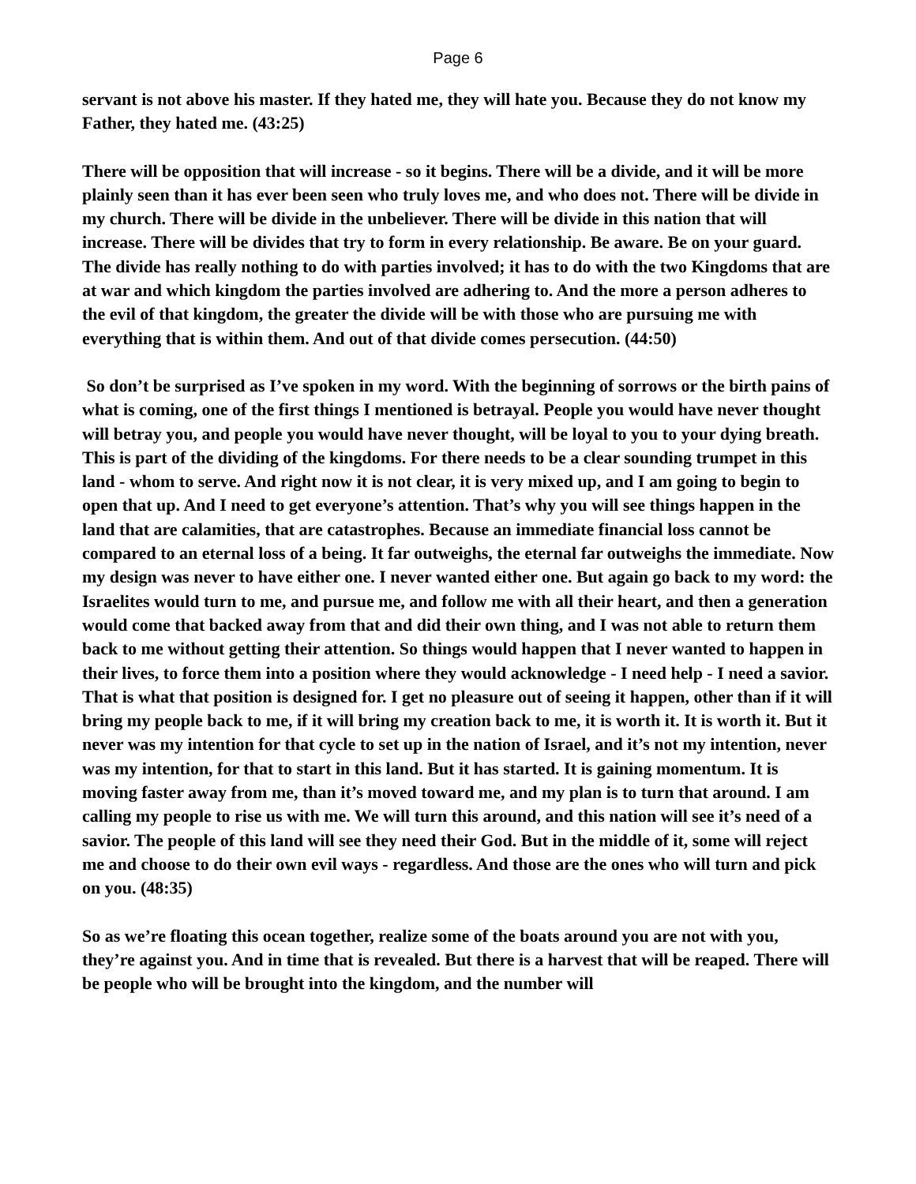Page 6
servant is not above his master. If they hated me, they will hate you. Because they do not know my Father, they hated me. (43:25)
There will be opposition that will increase - so it begins. There will be a divide, and it will be more plainly seen than it has ever been seen who truly loves me, and who does not. There will be divide in my church. There will be divide in the unbeliever. There will be divide in this nation that will increase. There will be divides that try to form in every relationship. Be aware. Be on your guard. The divide has really nothing to do with parties involved; it has to do with the two Kingdoms that are at war and which kingdom the parties involved are adhering to. And the more a person adheres to the evil of that kingdom, the greater the divide will be with those who are pursuing me with everything that is within them. And out of that divide comes persecution. (44:50)
So don’t be surprised as I’ve spoken in my word. With the beginning of sorrows or the birth pains of what is coming, one of the first things I mentioned is betrayal. People you would have never thought will betray you, and people you would have never thought, will be loyal to you to your dying breath. This is part of the dividing of the kingdoms. For there needs to be a clear sounding trumpet in this land - whom to serve. And right now it is not clear, it is very mixed up, and I am going to begin to open that up. And I need to get everyone’s attention. That’s why you will see things happen in the land that are calamities, that are catastrophes. Because an immediate financial loss cannot be compared to an eternal loss of a being. It far outweighs, the eternal far outweighs the immediate. Now my design was never to have either one. I never wanted either one. But again go back to my word: the Israelites would turn to me, and pursue me, and follow me with all their heart, and then a generation would come that backed away from that and did their own thing, and I was not able to return them back to me without getting their attention. So things would happen that I never wanted to happen in their lives, to force them into a position where they would acknowledge - I need help - I need a savior. That is what that position is designed for. I get no pleasure out of seeing it happen, other than if it will bring my people back to me, if it will bring my creation back to me, it is worth it. It is worth it. But it never was my intention for that cycle to set up in the nation of Israel, and it’s not my intention, never was my intention, for that to start in this land. But it has started. It is gaining momentum. It is moving faster away from me, than it’s moved toward me, and my plan is to turn that around. I am calling my people to rise us with me. We will turn this around, and this nation will see it’s need of a savior. The people of this land will see they need their God. But in the middle of it, some will reject me and choose to do their own evil ways - regardless. And those are the ones who will turn and pick on you. (48:35)
So as we’re floating this ocean together, realize some of the boats around you are not with you, they’re against you. And in time that is revealed. But there is a harvest that will be reaped. There will be people who will be brought into the kingdom, and the number will